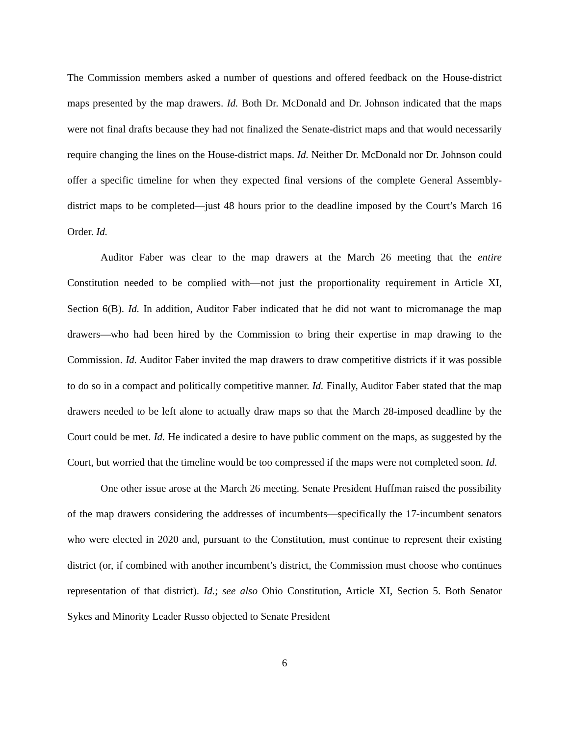The Commission members asked a number of questions and offered feedback on the House-district maps presented by the map drawers. Id. Both Dr. McDonald and Dr. Johnson indicated that the maps were not final drafts because they had not finalized the Senate-district maps and that would necessarily require changing the lines on the House-district maps. Id. Neither Dr. McDonald nor Dr. Johnson could offer a specific timeline for when they expected final versions of the complete General Assembly-district maps to be completed—just 48 hours prior to the deadline imposed by the Court’s March 16 Order. Id.
Auditor Faber was clear to the map drawers at the March 26 meeting that the entire Constitution needed to be complied with—not just the proportionality requirement in Article XI, Section 6(B). Id. In addition, Auditor Faber indicated that he did not want to micromanage the map drawers—who had been hired by the Commission to bring their expertise in map drawing to the Commission. Id. Auditor Faber invited the map drawers to draw competitive districts if it was possible to do so in a compact and politically competitive manner. Id. Finally, Auditor Faber stated that the map drawers needed to be left alone to actually draw maps so that the March 28-imposed deadline by the Court could be met. Id. He indicated a desire to have public comment on the maps, as suggested by the Court, but worried that the timeline would be too compressed if the maps were not completed soon. Id.
One other issue arose at the March 26 meeting. Senate President Huffman raised the possibility of the map drawers considering the addresses of incumbents—specifically the 17-incumbent senators who were elected in 2020 and, pursuant to the Constitution, must continue to represent their existing district (or, if combined with another incumbent’s district, the Commission must choose who continues representation of that district). Id.; see also Ohio Constitution, Article XI, Section 5. Both Senator Sykes and Minority Leader Russo objected to Senate President
6